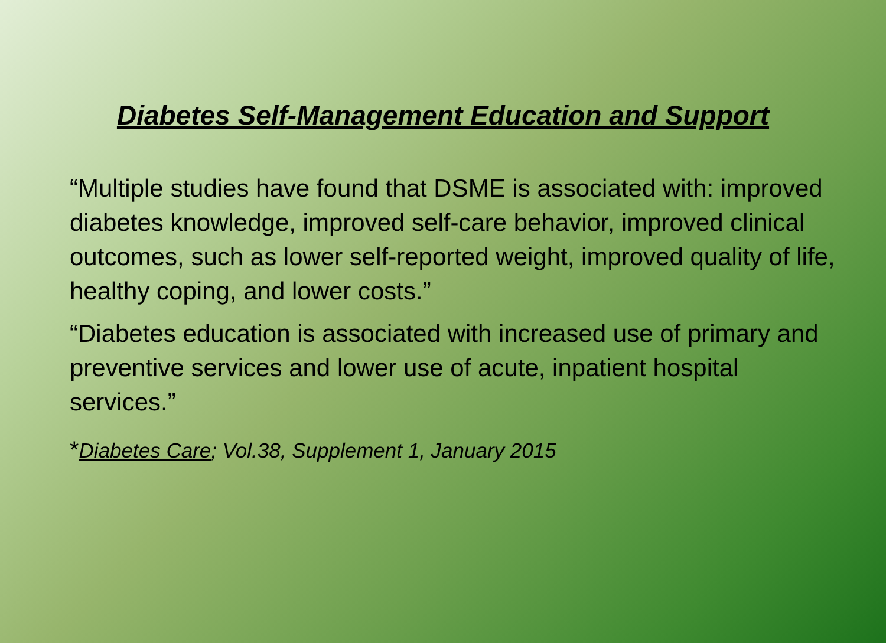Diabetes Self-Management Education and Support
“Multiple studies have found that DSME is associated with: improved diabetes knowledge, improved self-care behavior, improved clinical outcomes, such as lower self-reported weight, improved quality of life, healthy coping, and lower costs.”
“Diabetes education is associated with increased use of primary and preventive services and lower use of acute, inpatient hospital services.”
*Diabetes Care; Vol.38, Supplement 1, January 2015